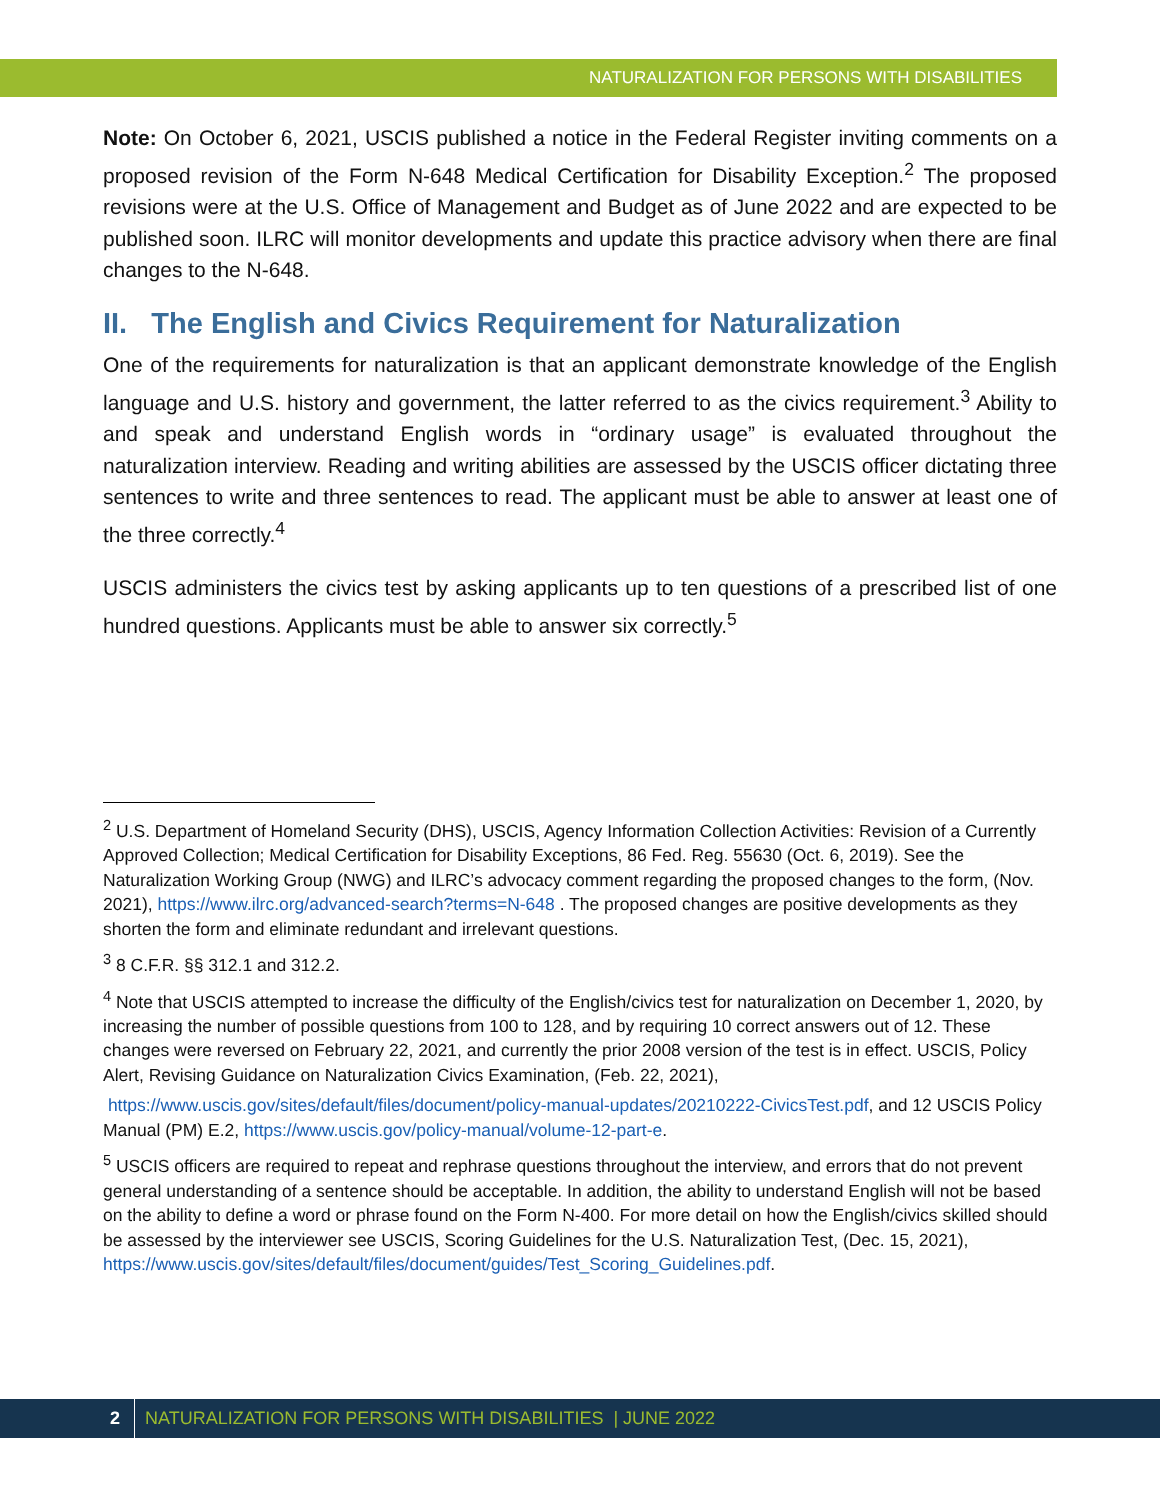NATURALIZATION FOR PERSONS WITH DISABILITIES
Note: On October 6, 2021, USCIS published a notice in the Federal Register inviting comments on a proposed revision of the Form N-648 Medical Certification for Disability Exception.<sup>2</sup> The proposed revisions were at the U.S. Office of Management and Budget as of June 2022 and are expected to be published soon. ILRC will monitor developments and update this practice advisory when there are final changes to the N-648.
II. The English and Civics Requirement for Naturalization
One of the requirements for naturalization is that an applicant demonstrate knowledge of the English language and U.S. history and government, the latter referred to as the civics requirement.<sup>3</sup> Ability to and speak and understand English words in “ordinary usage” is evaluated throughout the naturalization interview. Reading and writing abilities are assessed by the USCIS officer dictating three sentences to write and three sentences to read. The applicant must be able to answer at least one of the three correctly.<sup>4</sup>
USCIS administers the civics test by asking applicants up to ten questions of a prescribed list of one hundred questions. Applicants must be able to answer six correctly.<sup>5</sup>
<sup>2</sup> U.S. Department of Homeland Security (DHS), USCIS, Agency Information Collection Activities: Revision of a Currently Approved Collection; Medical Certification for Disability Exceptions, 86 Fed. Reg. 55630 (Oct. 6, 2019). See the Naturalization Working Group (NWG) and ILRC’s advocacy comment regarding the proposed changes to the form, (Nov. 2021), https://www.ilrc.org/advanced-search?terms=N-648 . The proposed changes are positive developments as they shorten the form and eliminate redundant and irrelevant questions.
<sup>3</sup> 8 C.F.R. §§ 312.1 and 312.2.
<sup>4</sup> Note that USCIS attempted to increase the difficulty of the English/civics test for naturalization on December 1, 2020, by increasing the number of possible questions from 100 to 128, and by requiring 10 correct answers out of 12. These changes were reversed on February 22, 2021, and currently the prior 2008 version of the test is in effect. USCIS, Policy Alert, Revising Guidance on Naturalization Civics Examination, (Feb. 22, 2021),
https://www.uscis.gov/sites/default/files/document/policy-manual-updates/20210222-CivicsTest.pdf, and 12 USCIS Policy Manual (PM) E.2, https://www.uscis.gov/policy-manual/volume-12-part-e.
<sup>5</sup> USCIS officers are required to repeat and rephrase questions throughout the interview, and errors that do not prevent general understanding of a sentence should be acceptable. In addition, the ability to understand English will not be based on the ability to define a word or phrase found on the Form N-400. For more detail on how the English/civics skilled should be assessed by the interviewer see USCIS, Scoring Guidelines for the U.S. Naturalization Test, (Dec. 15, 2021),
https://www.uscis.gov/sites/default/files/document/guides/Test_Scoring_Guidelines.pdf.
2 NATURALIZATION FOR PERSONS WITH DISABILITIES | JUNE 2022